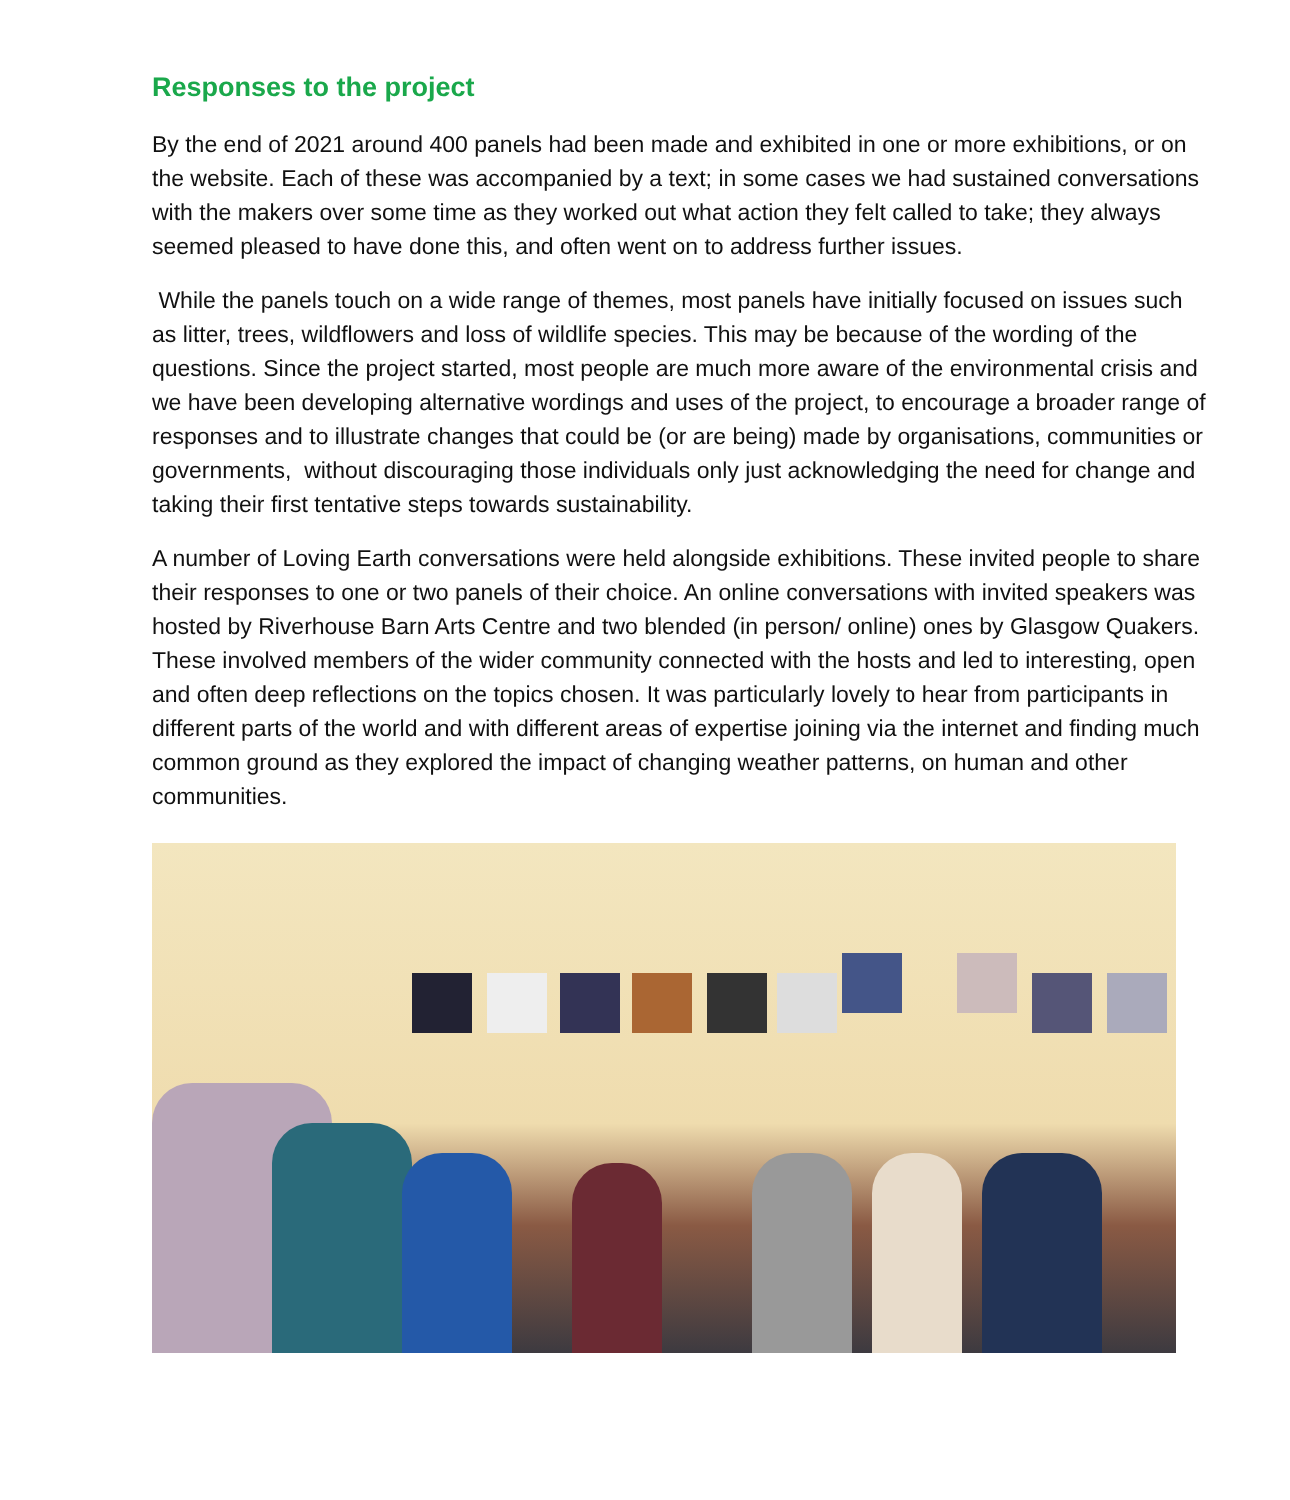Responses to the project
By the end of 2021 around 400 panels had been made and exhibited in one or more exhibitions, or on the website. Each of these was accompanied by a text; in some cases we had sustained conversations with the makers over some time as they worked out what action they felt called to take; they always seemed pleased to have done this, and often went on to address further issues.
While the panels touch on a wide range of themes, most panels have initially focused on issues such as litter, trees, wildflowers and loss of wildlife species. This may be because of the wording of the questions. Since the project started, most people are much more aware of the environmental crisis and we have been developing alternative wordings and uses of the project, to encourage a broader range of responses and to illustrate changes that could be (or are being) made by organisations, communities or governments, without discouraging those individuals only just acknowledging the need for change and taking their first tentative steps towards sustainability.
A number of Loving Earth conversations were held alongside exhibitions. These invited people to share their responses to one or two panels of their choice. An online conversations with invited speakers was hosted by Riverhouse Barn Arts Centre and two blended (in person/ online) ones by Glasgow Quakers. These involved members of the wider community connected with the hosts and led to interesting, open and often deep reflections on the topics chosen. It was particularly lovely to hear from participants in different parts of the world and with different areas of expertise joining via the internet and finding much common ground as they explored the impact of changing weather patterns, on human and other communities.